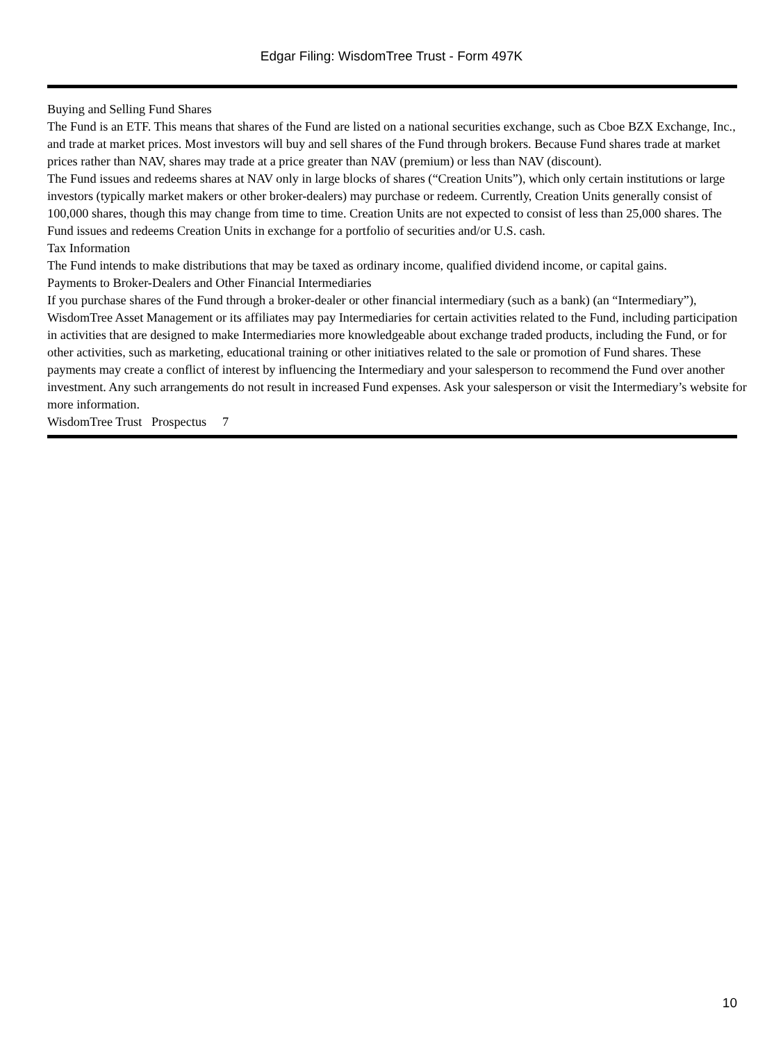Edgar Filing: WisdomTree Trust - Form 497K
Buying and Selling Fund Shares
The Fund is an ETF. This means that shares of the Fund are listed on a national securities exchange, such as Cboe BZX Exchange, Inc., and trade at market prices. Most investors will buy and sell shares of the Fund through brokers. Because Fund shares trade at market prices rather than NAV, shares may trade at a price greater than NAV (premium) or less than NAV (discount).
The Fund issues and redeems shares at NAV only in large blocks of shares (“Creation Units”), which only certain institutions or large investors (typically market makers or other broker-dealers) may purchase or redeem. Currently, Creation Units generally consist of 100,000 shares, though this may change from time to time. Creation Units are not expected to consist of less than 25,000 shares. The Fund issues and redeems Creation Units in exchange for a portfolio of securities and/or U.S. cash.
Tax Information
The Fund intends to make distributions that may be taxed as ordinary income, qualified dividend income, or capital gains.
Payments to Broker-Dealers and Other Financial Intermediaries
If you purchase shares of the Fund through a broker-dealer or other financial intermediary (such as a bank) (an “Intermediary”), WisdomTree Asset Management or its affiliates may pay Intermediaries for certain activities related to the Fund, including participation in activities that are designed to make Intermediaries more knowledgeable about exchange traded products, including the Fund, or for other activities, such as marketing, educational training or other initiatives related to the sale or promotion of Fund shares. These payments may create a conflict of interest by influencing the Intermediary and your salesperson to recommend the Fund over another investment. Any such arrangements do not result in increased Fund expenses. Ask your salesperson or visit the Intermediary’s website for more information.
WisdomTree Trust Prospectus 7
10